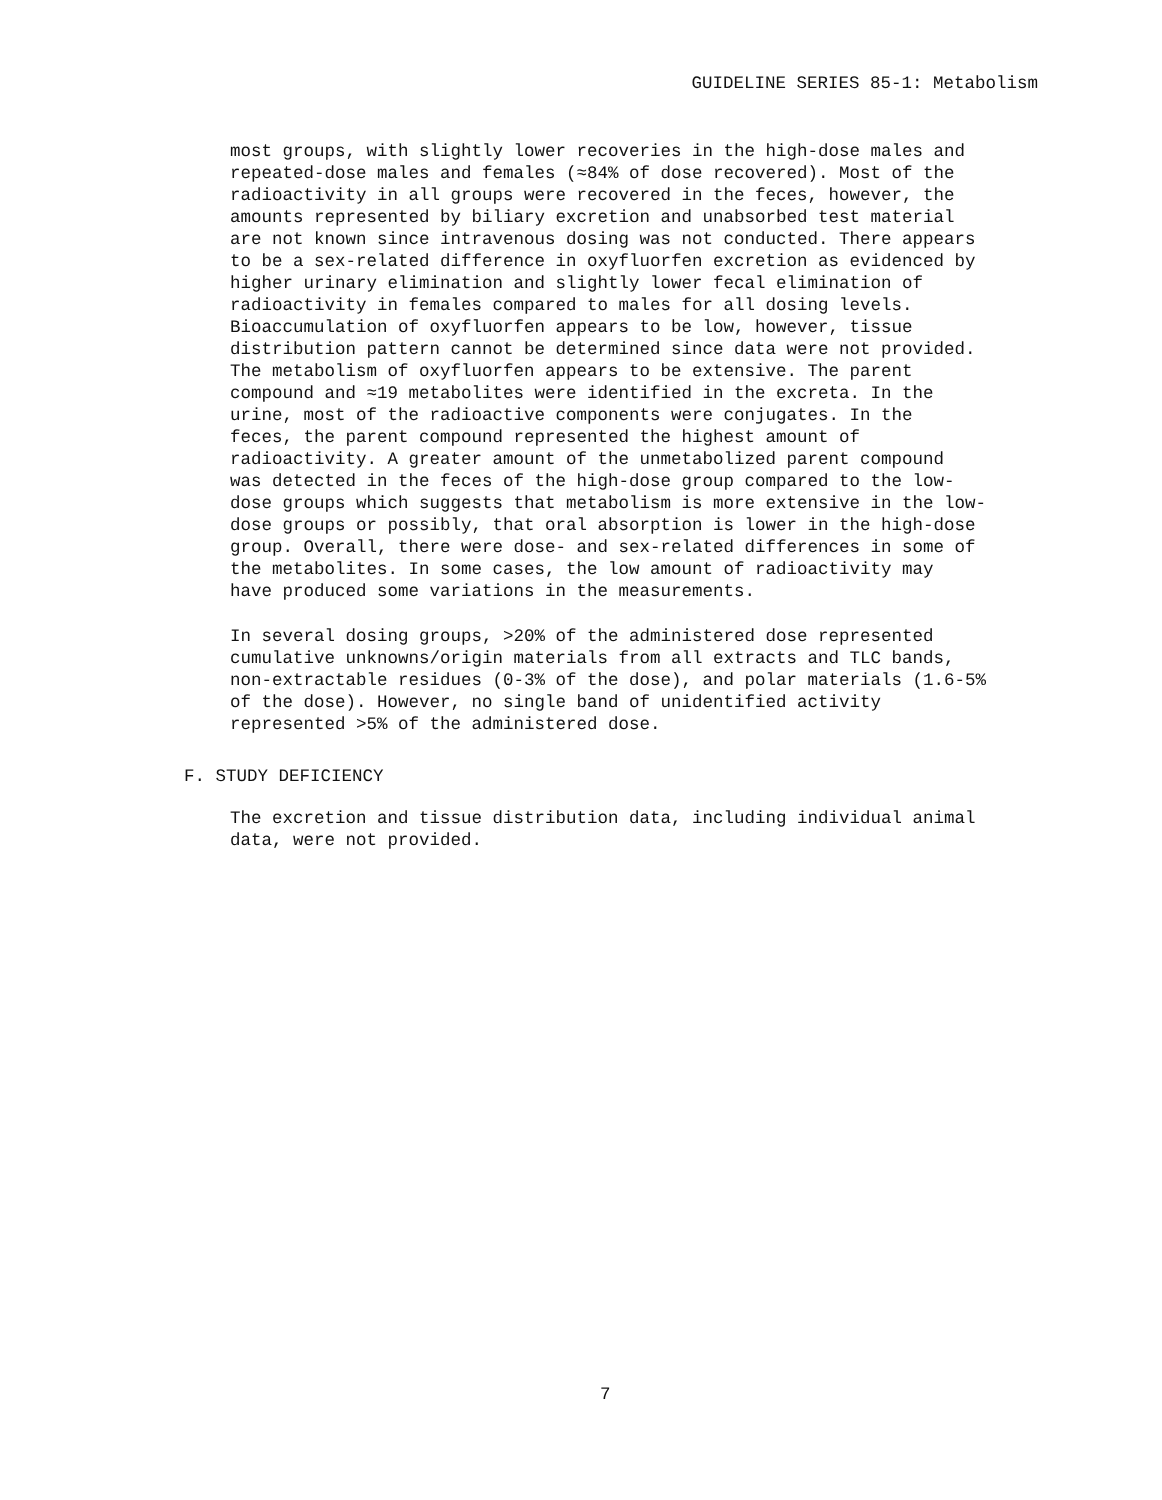GUIDELINE SERIES 85-1: Metabolism
most groups, with slightly lower recoveries in the high-dose males and repeated-dose males and females (≈84% of dose recovered). Most of the radioactivity in all groups were recovered in the feces, however, the amounts represented by biliary excretion and unabsorbed test material are not known since intravenous dosing was not conducted. There appears to be a sex-related difference in oxyfluorfen excretion as evidenced by higher urinary elimination and slightly lower fecal elimination of radioactivity in females compared to males for all dosing levels. Bioaccumulation of oxyfluorfen appears to be low, however, tissue distribution pattern cannot be determined since data were not provided. The metabolism of oxyfluorfen appears to be extensive. The parent compound and ≈19 metabolites were identified in the excreta. In the urine, most of the radioactive components were conjugates. In the feces, the parent compound represented the highest amount of radioactivity. A greater amount of the unmetabolized parent compound was detected in the feces of the high-dose group compared to the low- dose groups which suggests that metabolism is more extensive in the low- dose groups or possibly, that oral absorption is lower in the high-dose group. Overall, there were dose- and sex-related differences in some of the metabolites. In some cases, the low amount of radioactivity may have produced some variations in the measurements.
In several dosing groups, >20% of the administered dose represented cumulative unknowns/origin materials from all extracts and TLC bands, non-extractable residues (0-3% of the dose), and polar materials (1.6-5% of the dose). However, no single band of unidentified activity represented >5% of the administered dose.
F. STUDY DEFICIENCY
The excretion and tissue distribution data, including individual animal data, were not provided.
7